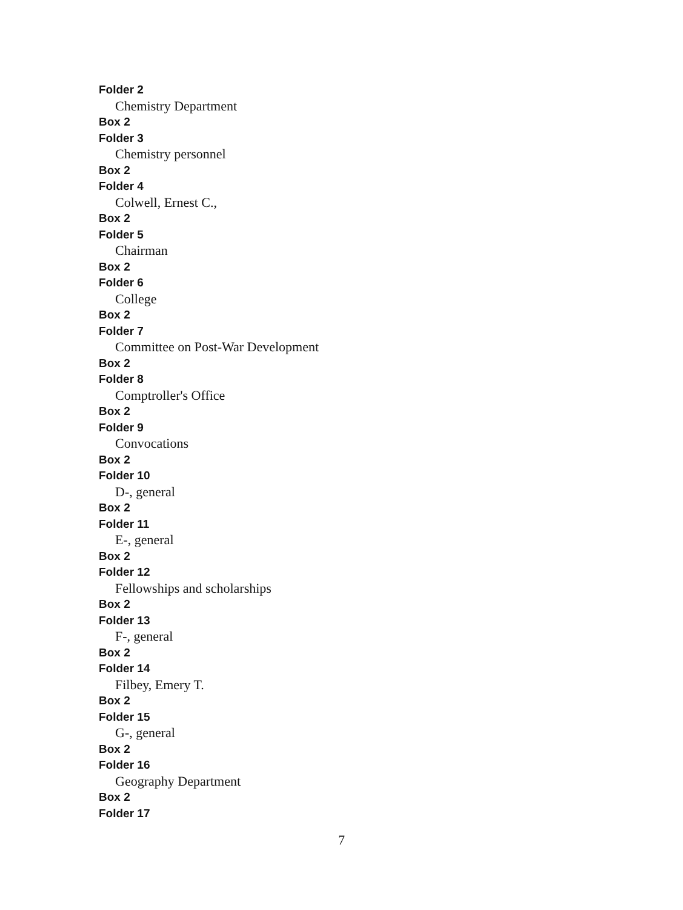Folder 2
Chemistry Department
Box 2
Folder 3
Chemistry personnel
Box 2
Folder 4
Colwell, Ernest C.,
Box 2
Folder 5
Chairman
Box 2
Folder 6
College
Box 2
Folder 7
Committee on Post-War Development
Box 2
Folder 8
Comptroller's Office
Box 2
Folder 9
Convocations
Box 2
Folder 10
D-, general
Box 2
Folder 11
E-, general
Box 2
Folder 12
Fellowships and scholarships
Box 2
Folder 13
F-, general
Box 2
Folder 14
Filbey, Emery T.
Box 2
Folder 15
G-, general
Box 2
Folder 16
Geography Department
Box 2
Folder 17
7